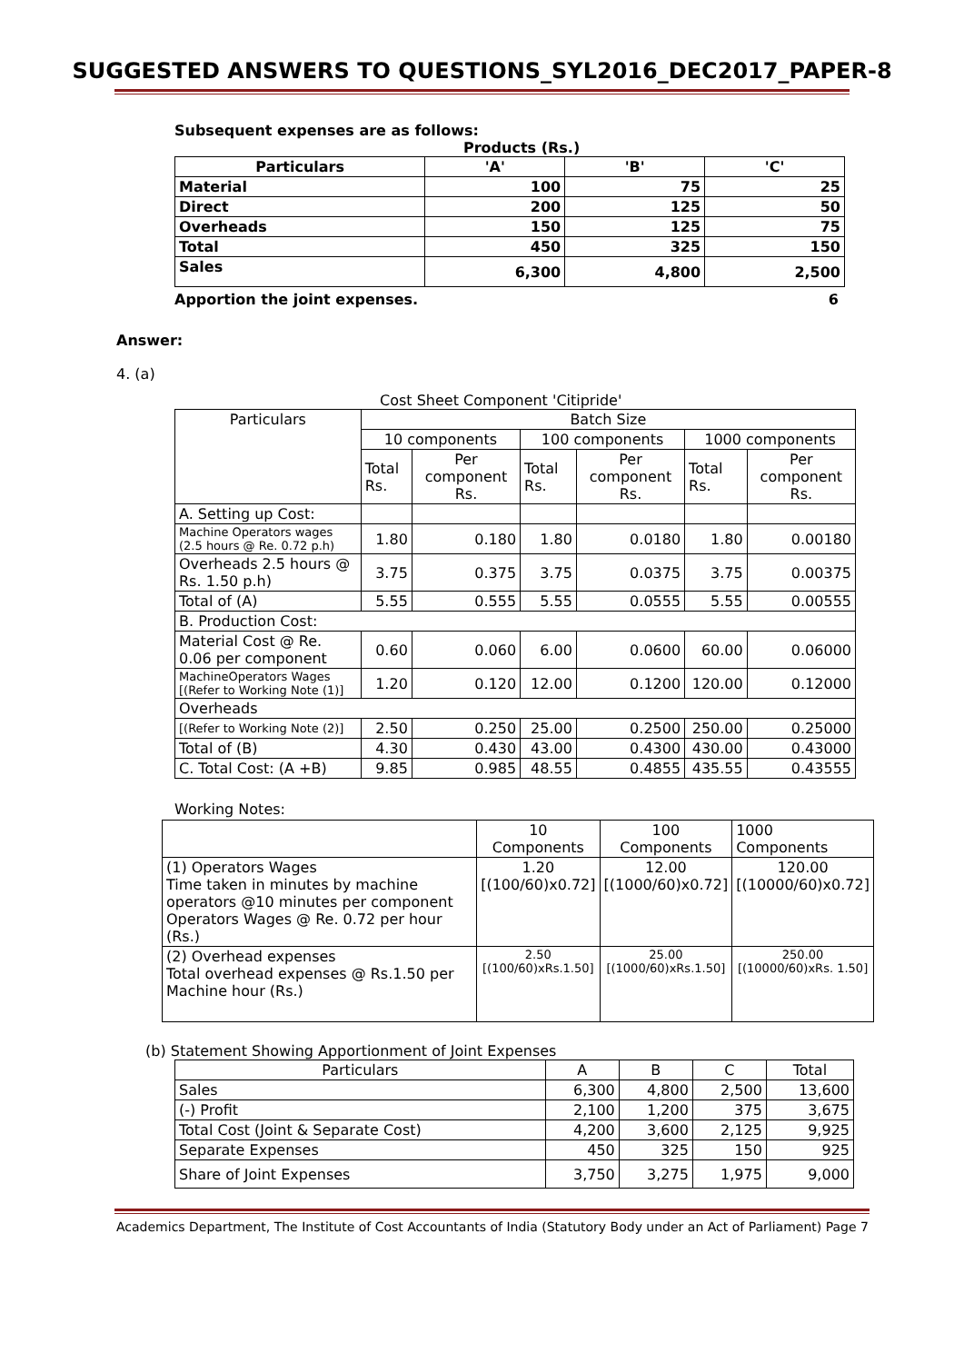SUGGESTED ANSWERS TO QUESTIONS_SYL2016_DEC2017_PAPER-8
Subsequent expenses are as follows:
Products (Rs.)
| Particulars | 'A' | 'B' | 'C' |
| --- | --- | --- | --- |
| Material | 100 | 75 | 25 |
| Direct | 200 | 125 | 50 |
| Overheads | 150 | 125 | 75 |
| Total | 450 | 325 | 150 |
| Sales | 6,300 | 4,800 | 2,500 |
Apportion the joint expenses. 6
Answer:
4. (a)
Cost Sheet Component 'Citipride'
| Particulars | Batch Size | | | | | |
| | 10 components | | 100 components | | 1000 components | |
| | Total Rs. | Per component Rs. | Total Rs. | Per component Rs. | Total Rs. | Per component Rs. |
| A. Setting up Cost: | | | | | | |
| Machine Operators wages (2.5 hours @ Re. 0.72 p.h) | 1.80 | 0.180 | 1.80 | 0.0180 | 1.80 | 0.00180 |
| Overheads 2.5 hours @ Rs. 1.50 p.h) | 3.75 | 0.375 | 3.75 | 0.0375 | 3.75 | 0.00375 |
| Total of (A) | 5.55 | 0.555 | 5.55 | 0.0555 | 5.55 | 0.00555 |
| B. Production Cost: | | | | | | |
| Material Cost @ Re. 0.06 per component | 0.60 | 0.060 | 6.00 | 0.0600 | 60.00 | 0.06000 |
| MachineOperators Wages [(Refer to Working Note (1)] | 1.20 | 0.120 | 12.00 | 0.1200 | 120.00 | 0.12000 |
| Overheads | | | | | | |
| [(Refer to Working Note (2)] | 2.50 | 0.250 | 25.00 | 0.2500 | 250.00 | 0.25000 |
| Total of (B) | 4.30 | 0.430 | 43.00 | 0.4300 | 430.00 | 0.43000 |
| C. Total Cost: (A +B) | 9.85 | 0.985 | 48.55 | 0.4855 | 435.55 | 0.43555 |
Working Notes:
| | 10 Components | 100 Components | 1000 Components |
| (1) Operators Wages Time taken in minutes by machine operators @10 minutes per component Operators Wages @ Re. 0.72 per hour (Rs.) | 1.20 [(100/60)x0.72] | 12.00 [(1000/60)x0.72] | 120.00 [(10000/60)x0.72] |
| (2) Overhead expenses Total overhead expenses @ Rs.1.50 per Machine hour (Rs.) | 2.50 [(100/60)xRs.1.50] | 25.00 [(1000/60)xRs.1.50] | 250.00 [(10000/60)xRs. 1.50] |
(b) Statement Showing Apportionment of Joint Expenses
| Particulars | A | B | C | Total |
| Sales | 6,300 | 4,800 | 2,500 | 13,600 |
| (-) Profit | 2,100 | 1,200 | 375 | 3,675 |
| Total Cost (Joint & Separate Cost) | 4,200 | 3,600 | 2,125 | 9,925 |
| Separate Expenses | 450 | 325 | 150 | 925 |
| Share of Joint Expenses | 3,750 | 3,275 | 1,975 | 9,000 |
Academics Department, The Institute of Cost Accountants of India (Statutory Body under an Act of Parliament) Page 7